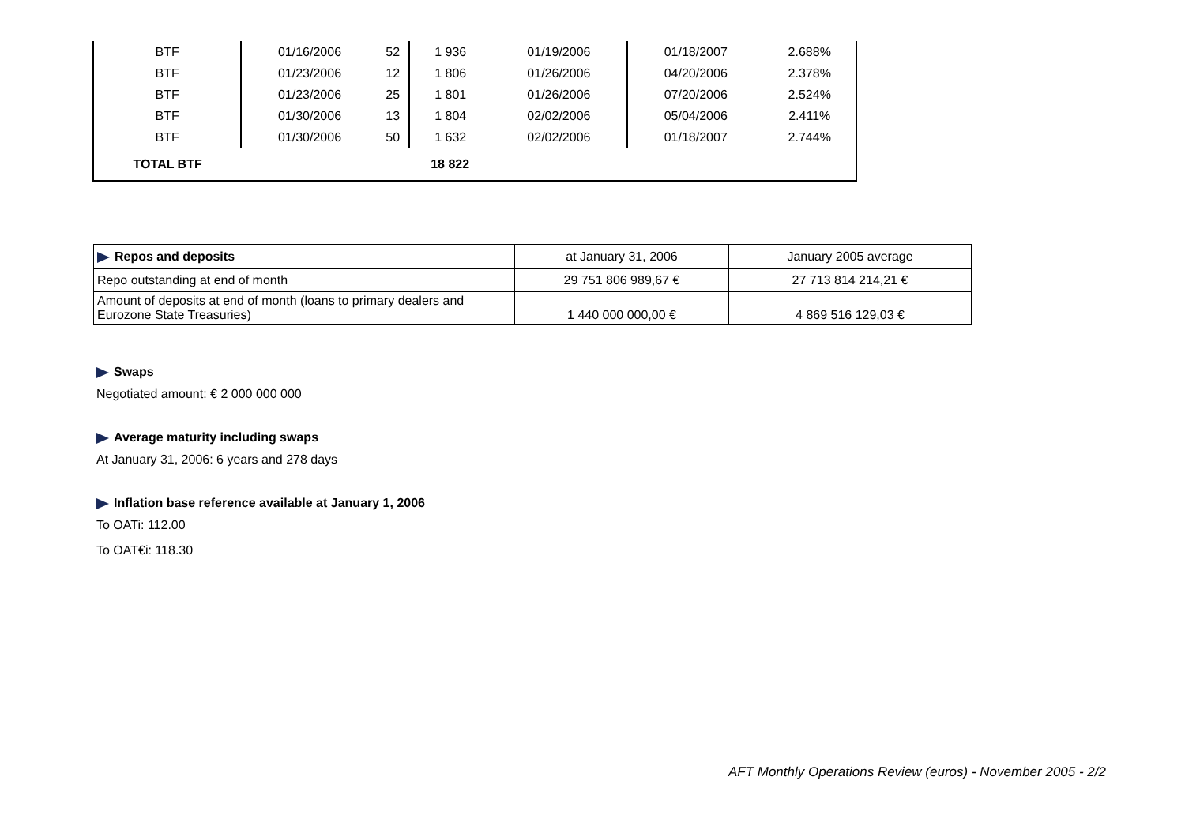| BTF | 01/16/2006 | 52 | 1 936 | 01/19/2006 | 01/18/2007 | 2.688% |
| BTF | 01/23/2006 | 12 | 1 806 | 01/26/2006 | 04/20/2006 | 2.378% |
| BTF | 01/23/2006 | 25 | 1 801 | 01/26/2006 | 07/20/2006 | 2.524% |
| BTF | 01/30/2006 | 13 | 1 804 | 02/02/2006 | 05/04/2006 | 2.411% |
| BTF | 01/30/2006 | 50 | 1 632 | 02/02/2006 | 01/18/2007 | 2.744% |
| TOTAL BTF | | | 18 822 | | | |
| Repos and deposits | at January 31, 2006 | January 2005 average |
| Repo outstanding at end of month | 29 751 806 989,67 € | 27 713 814 214,21 € |
| Amount of deposits at end of month (loans to primary dealers and Eurozone State Treasuries) | 1 440 000 000,00 € | 4 869 516 129,03 € |
Swaps
Negotiated amount: € 2 000 000 000
Average maturity including swaps
At January 31, 2006: 6 years and 278 days
Inflation base reference available at January 1, 2006
To OATi: 112.00
To OAT€i: 118.30
AFT Monthly Operations Review (euros) - November 2005 - 2/2